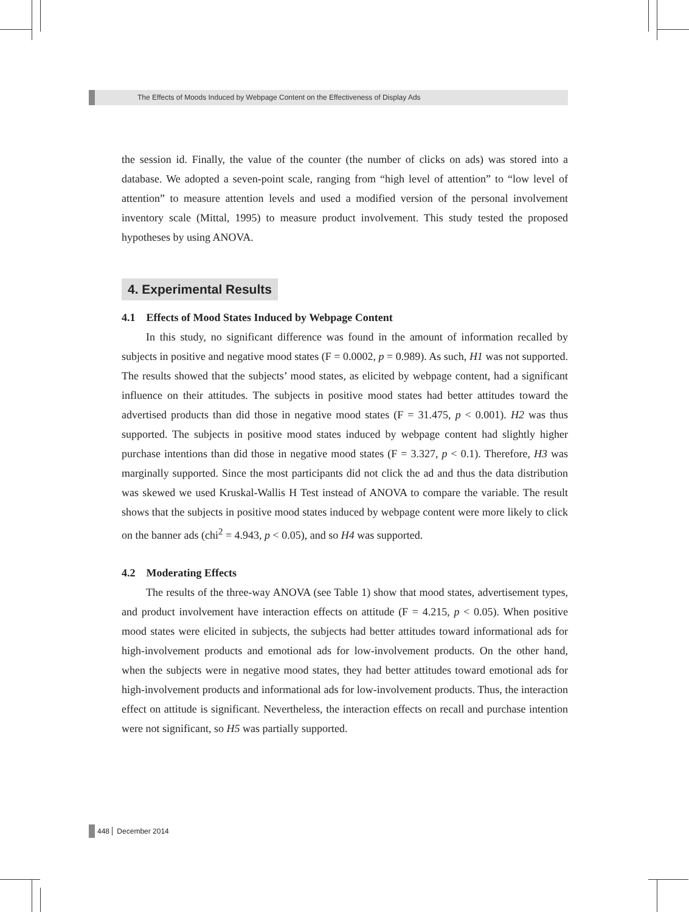The Effects of Moods Induced by Webpage Content on the Effectiveness of Display Ads
the session id. Finally, the value of the counter (the number of clicks on ads) was stored into a database. We adopted a seven-point scale, ranging from “high level of attention” to “low level of attention” to measure attention levels and used a modified version of the personal involvement inventory scale (Mittal, 1995) to measure product involvement. This study tested the proposed hypotheses by using ANOVA.
4. Experimental Results
4.1 Effects of Mood States Induced by Webpage Content
In this study, no significant difference was found in the amount of information recalled by subjects in positive and negative mood states (F = 0.0002, p = 0.989). As such, H1 was not supported. The results showed that the subjects’ mood states, as elicited by webpage content, had a significant influence on their attitudes. The subjects in positive mood states had better attitudes toward the advertised products than did those in negative mood states (F = 31.475, p < 0.001). H2 was thus supported. The subjects in positive mood states induced by webpage content had slightly higher purchase intentions than did those in negative mood states (F = 3.327, p < 0.1). Therefore, H3 was marginally supported. Since the most participants did not click the ad and thus the data distribution was skewed we used Kruskal-Wallis H Test instead of ANOVA to compare the variable. The result shows that the subjects in positive mood states induced by webpage content were more likely to click on the banner ads (chi<sup>2</sup> = 4.943, p < 0.05), and so H4 was supported.
4.2 Moderating Effects
The results of the three-way ANOVA (see Table 1) show that mood states, advertisement types, and product involvement have interaction effects on attitude (F = 4.215, p < 0.05). When positive mood states were elicited in subjects, the subjects had better attitudes toward informational ads for high-involvement products and emotional ads for low-involvement products. On the other hand, when the subjects were in negative mood states, they had better attitudes toward emotional ads for high-involvement products and informational ads for low-involvement products. Thus, the interaction effect on attitude is significant. Nevertheless, the interaction effects on recall and purchase intention were not significant, so H5 was partially supported.
448 December 2014